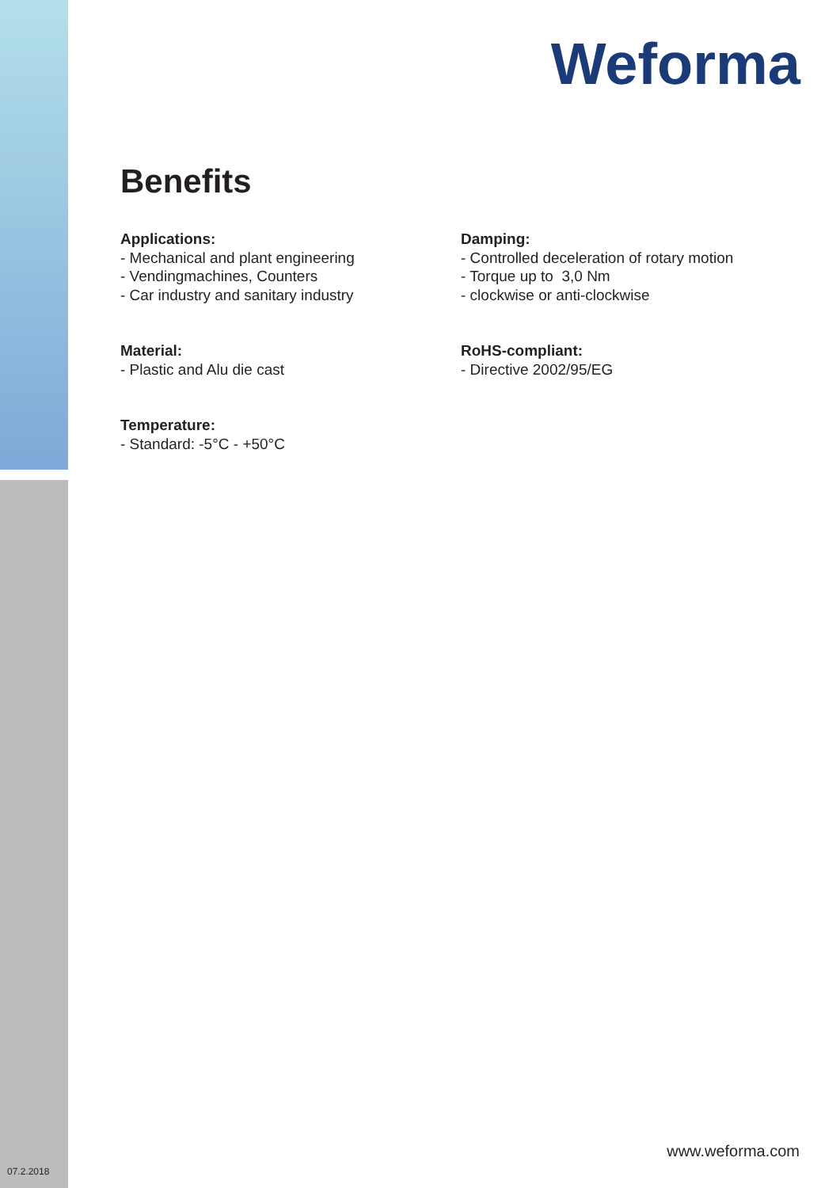Weforma
Benefits
Applications:
- Mechanical and plant engineering
- Vendingmachines, Counters
- Car industry and sanitary industry
Material:
- Plastic and Alu die cast
Temperature:
- Standard: -5°C - +50°C
Damping:
- Controlled deceleration of rotary motion
- Torque up to 3,0 Nm
- clockwise or anti-clockwise
RoHS-compliant:
- Directive 2002/95/EG
www.weforma.com
07.2.2018